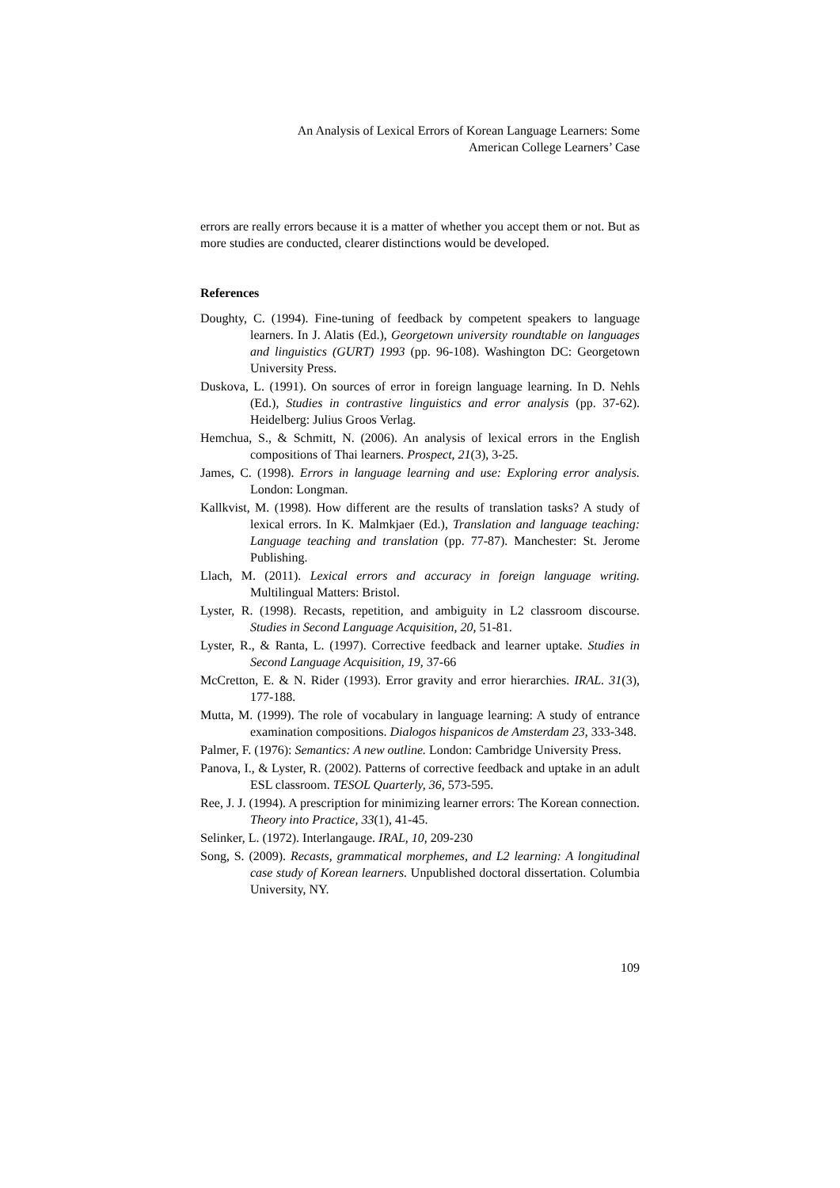An Analysis of Lexical Errors of Korean Language Learners: Some
American College Learners’ Case
errors are really errors because it is a matter of whether you accept them or not. But as more studies are conducted, clearer distinctions would be developed.
References
Doughty, C. (1994). Fine-tuning of feedback by competent speakers to language learners. In J. Alatis (Ed.), Georgetown university roundtable on languages and linguistics (GURT) 1993 (pp. 96-108). Washington DC: Georgetown University Press.
Duskova, L. (1991). On sources of error in foreign language learning. In D. Nehls (Ed.), Studies in contrastive linguistics and error analysis (pp. 37-62). Heidelberg: Julius Groos Verlag.
Hemchua, S., & Schmitt, N. (2006). An analysis of lexical errors in the English compositions of Thai learners. Prospect, 21(3), 3-25.
James, C. (1998). Errors in language learning and use: Exploring error analysis. London: Longman.
Kallkvist, M. (1998). How different are the results of translation tasks? A study of lexical errors. In K. Malmkjaer (Ed.), Translation and language teaching: Language teaching and translation (pp. 77-87). Manchester: St. Jerome Publishing.
Llach, M. (2011). Lexical errors and accuracy in foreign language writing. Multilingual Matters: Bristol.
Lyster, R. (1998). Recasts, repetition, and ambiguity in L2 classroom discourse. Studies in Second Language Acquisition, 20, 51-81.
Lyster, R., & Ranta, L. (1997). Corrective feedback and learner uptake. Studies in Second Language Acquisition, 19, 37-66
McCretton, E. & N. Rider (1993). Error gravity and error hierarchies. IRAL. 31(3), 177-188.
Mutta, M. (1999). The role of vocabulary in language learning: A study of entrance examination compositions. Dialogos hispanicos de Amsterdam 23, 333-348.
Palmer, F. (1976): Semantics: A new outline. London: Cambridge University Press.
Panova, I., & Lyster, R. (2002). Patterns of corrective feedback and uptake in an adult ESL classroom. TESOL Quarterly, 36, 573-595.
Ree, J. J. (1994). A prescription for minimizing learner errors: The Korean connection. Theory into Practice, 33(1), 41-45.
Selinker, L. (1972). Interlangauge. IRAL, 10, 209-230
Song, S. (2009). Recasts, grammatical morphemes, and L2 learning: A longitudinal case study of Korean learners. Unpublished doctoral dissertation. Columbia University, NY.
109